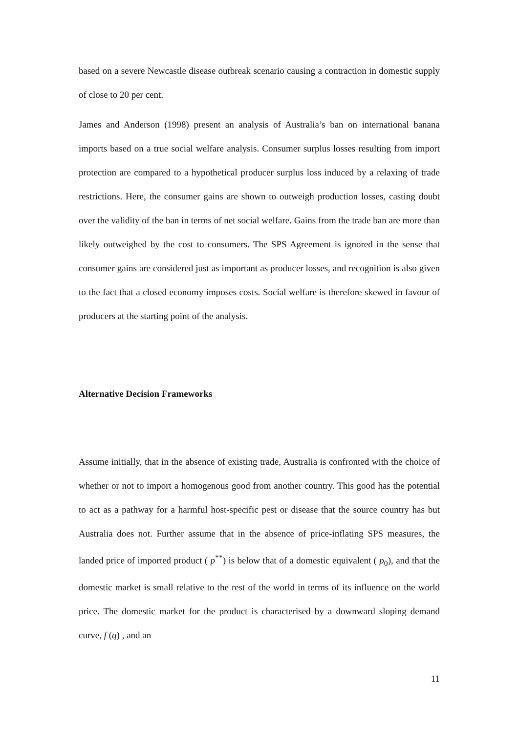based on a severe Newcastle disease outbreak scenario causing a contraction in domestic supply of close to 20 per cent.
James and Anderson (1998) present an analysis of Australia’s ban on international banana imports based on a true social welfare analysis. Consumer surplus losses resulting from import protection are compared to a hypothetical producer surplus loss induced by a relaxing of trade restrictions. Here, the consumer gains are shown to outweigh production losses, casting doubt over the validity of the ban in terms of net social welfare. Gains from the trade ban are more than likely outweighed by the cost to consumers. The SPS Agreement is ignored in the sense that consumer gains are considered just as important as producer losses, and recognition is also given to the fact that a closed economy imposes costs. Social welfare is therefore skewed in favour of producers at the starting point of the analysis.
Alternative Decision Frameworks
Assume initially, that in the absence of existing trade, Australia is confronted with the choice of whether or not to import a homogenous good from another country. This good has the potential to act as a pathway for a harmful host-specific pest or disease that the source country has but Australia does not. Further assume that in the absence of price-inflating SPS measures, the landed price of imported product ( p<sup>**</sup>) is below that of a domestic equivalent ( p<sub>0</sub>), and that the domestic market is small relative to the rest of the world in terms of its influence on the world price. The domestic market for the product is characterised by a downward sloping demand curve, f (q) , and an
11